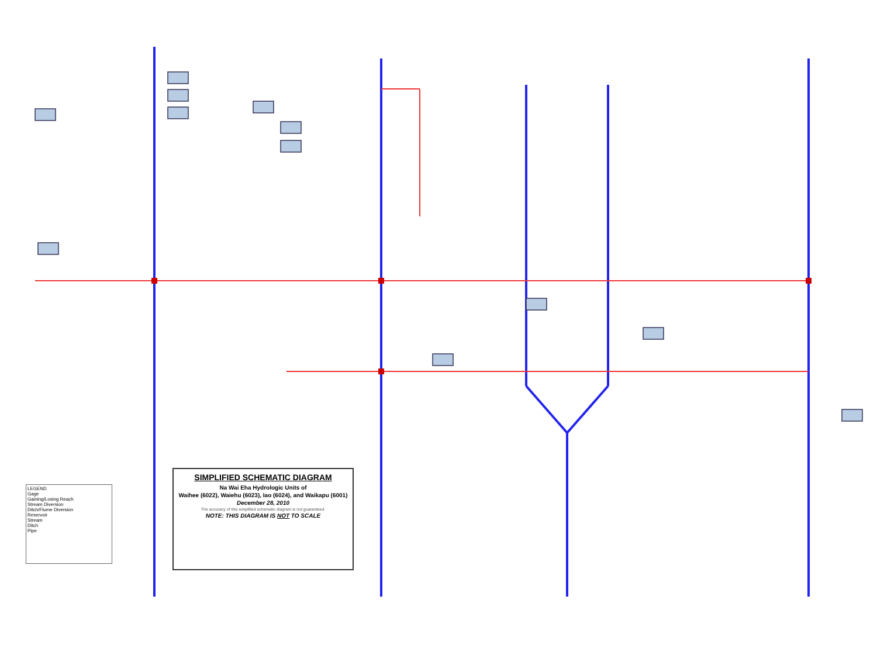SIMPLIFIED SCHEMATIC DIAGRAM
Na Wai Eha Hydrologic Units of
Waihee (6022), Waiehu (6023), Iao (6024), and Waikapu (6001)
December 28, 2010
The accuracy of this simplified schematic diagram is not guaranteed.
NOTE: THIS DIAGRAM IS NOT TO SCALE
LEGEND
Gage
Gaining/Losing Reach
Stream Diversion
Ditch/Flume Diversion
Reservoir
Stream
Ditch
Pipe